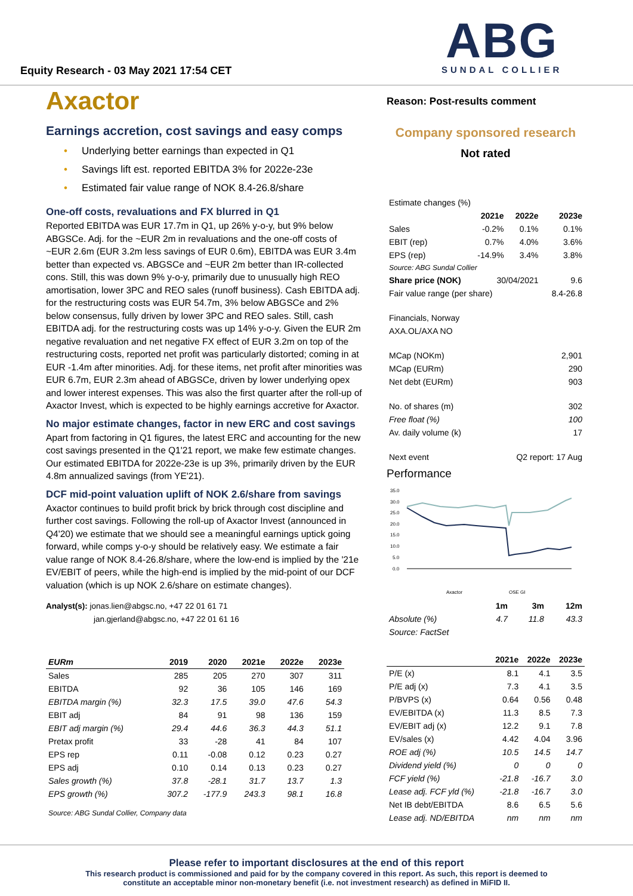Equity Research - 03 May 2021 17:54 CET
ABG
SUNDAL COLLIER
Axactor
Earnings accretion, cost savings and easy comps
• Underlying better earnings than expected in Q1
• Savings lift est. reported EBITDA 3% for 2022e-23e
• Estimated fair value range of NOK 8.4-26.8/share
One-off costs, revaluations and FX blurred in Q1
Reported EBITDA was EUR 17.7m in Q1, up 26% y-o-y, but 9% below ABGSCe. Adj. for the ~EUR 2m in revaluations and the one-off costs of ~EUR 2.6m (EUR 3.2m less savings of EUR 0.6m), EBITDA was EUR 3.4m better than expected vs. ABGSCe and ~EUR 2m better than IR-collected cons. Still, this was down 9% y-o-y, primarily due to unusually high REO amortisation, lower 3PC and REO sales (runoff business). Cash EBITDA adj. for the restructuring costs was EUR 54.7m, 3% below ABGSCe and 2% below consensus, fully driven by lower 3PC and REO sales. Still, cash EBITDA adj. for the restructuring costs was up 14% y-o-y. Given the EUR 2m negative revaluation and net negative FX effect of EUR 3.2m on top of the restructuring costs, reported net profit was particularly distorted; coming in at EUR -1.4m after minorities. Adj. for these items, net profit after minorities was EUR 6.7m, EUR 2.3m ahead of ABGSCe, driven by lower underlying opex and lower interest expenses. This was also the first quarter after the roll-up of Axactor Invest, which is expected to be highly earnings accretive for Axactor.
No major estimate changes, factor in new ERC and cost savings
Apart from factoring in Q1 figures, the latest ERC and accounting for the new cost savings presented in the Q1'21 report, we make few estimate changes. Our estimated EBITDA for 2022e-23e is up 3%, primarily driven by the EUR 4.8m annualized savings (from YE'21).
DCF mid-point valuation uplift of NOK 2.6/share from savings
Axactor continues to build profit brick by brick through cost discipline and further cost savings. Following the roll-up of Axactor Invest (announced in Q4'20) we estimate that we should see a meaningful earnings uptick going forward, while comps y-o-y should be relatively easy. We estimate a fair value range of NOK 8.4-26.8/share, where the low-end is implied by the '21e EV/EBIT of peers, while the high-end is implied by the mid-point of our DCF valuation (which is up NOK 2.6/share on estimate changes).
Analyst(s): jonas.lien@abgsc.no, +47 22 01 61 71
jan.gjerland@abgsc.no, +47 22 01 61 16
| EURm | 2019 | 2020 | 2021e | 2022e | 2023e |
| --- | --- | --- | --- | --- | --- |
| Sales | 285 | 205 | 270 | 307 | 311 |
| EBITDA | 92 | 36 | 105 | 146 | 169 |
| EBITDA margin (%) | 32.3 | 17.5 | 39.0 | 47.6 | 54.3 |
| EBIT adj | 84 | 91 | 98 | 136 | 159 |
| EBIT adj margin (%) | 29.4 | 44.6 | 36.3 | 44.3 | 51.1 |
| Pretax profit | 33 | -28 | 41 | 84 | 107 |
| EPS rep | 0.11 | -0.08 | 0.12 | 0.23 | 0.27 |
| EPS adj | 0.10 | 0.14 | 0.13 | 0.23 | 0.27 |
| Sales growth (%) | 37.8 | -28.1 | 31.7 | 13.7 | 1.3 |
| EPS growth (%) | 307.2 | -177.9 | 243.3 | 98.1 | 16.8 |
| Source: ABG Sundal Collier, Company data | | | | | |
Reason: Post-results comment
Company sponsored research
Not rated
| Estimate changes (%) | | | |
| | 2021e | 2022e | 2023e |
| Sales | -0.2% | 0.1% | 0.1% |
| EBIT (rep) | 0.7% | 4.0% | 3.6% |
| EPS (rep) | -14.9% | 3.4% | 3.8% |
| Source: ABG Sundal Collier | | | |
| Share price (NOK) | 30/04/2021 | | 9.6 |
| Fair value range (per share) | | | 8.4-26.8 |
| Financials, Norway | | | |
| AXA.OL/AXA NO | | | |
| MCap (NOKm) | | | 2,901 |
| MCap (EURm) | | | 290 |
| Net debt (EURm) | | | 903 |
| No. of shares (m) | | | 302 |
| Free float (%) | | | 100 |
| Av. daily volume (k) | | | 17 |
| Next event | | Q2 report: 17 Aug | |
Performance
35.0
30.0
25.0
20.0
15.0
10.0
5.0
0.0
Axactor
OSE GI
| | 1m | 3m | 12m |
| --- | --- | --- | --- |
| Absolute (%) | 4.7 | 11.8 | 43.3 |
| Source: FactSet | | | |
| | 2021e | 2022e | 2023e |
| --- | --- | --- | --- |
| P/E (x) | 8.1 | 4.1 | 3.5 |
| P/E adj (x) | 7.3 | 4.1 | 3.5 |
| P/BVPS (x) | 0.64 | 0.56 | 0.48 |
| EV/EBITDA (x) | 11.3 | 8.5 | 7.3 |
| EV/EBIT adj (x) | 12.2 | 9.1 | 7.8 |
| EV/sales (x) | 4.42 | 4.04 | 3.96 |
| ROE adj (%) | 10.5 | 14.5 | 14.7 |
| Dividend yield (%) | 0 | 0 | 0 |
| FCF yield (%) | -21.8 | -16.7 | 3.0 |
| Lease adj. FCF yld (%) | -21.8 | -16.7 | 3.0 |
| Net IB debt/EBITDA | 8.6 | 6.5 | 5.6 |
| Lease adj. ND/EBITDA | nm | nm | nm |
Please refer to important disclosures at the end of this report
This research product is commissioned and paid for by the company covered in this report. As such, this report is deemed to
constitute an acceptable minor non-monetary benefit (i.e. not investment research) as defined in MiFID II.